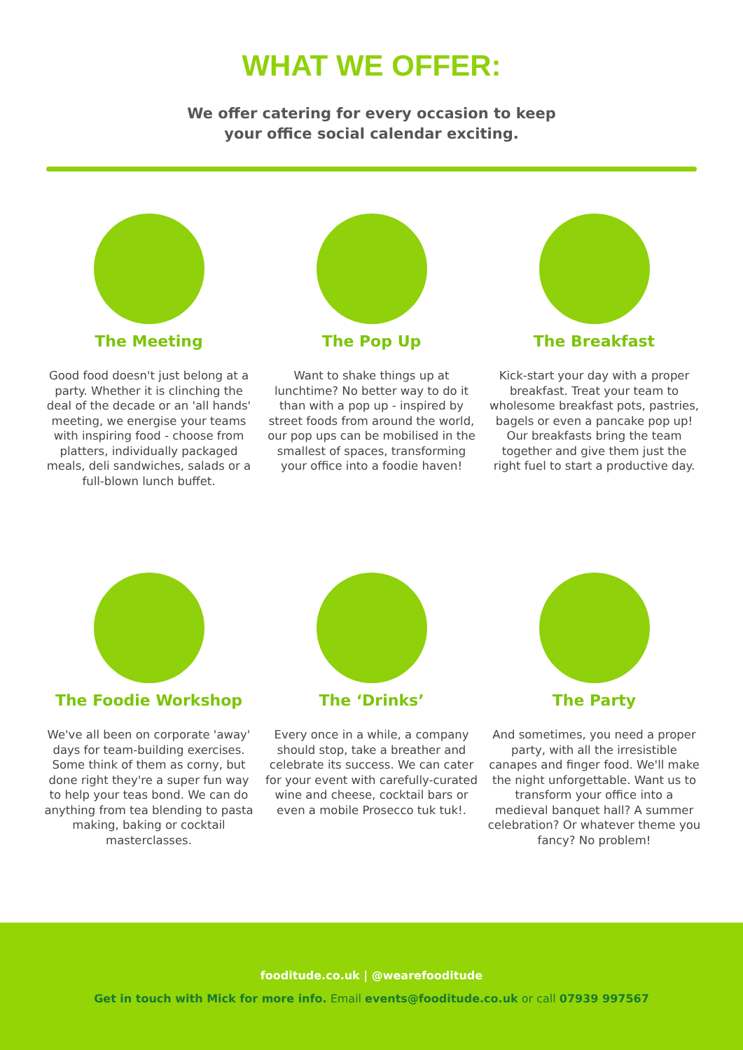WHAT WE OFFER:
We offer catering for every occasion to keep your office social calendar exciting.
The Meeting
Good food doesn't just belong at a party. Whether it is clinching the deal of the decade or an 'all hands' meeting, we energise your teams with inspiring food - choose from platters, individually packaged meals, deli sandwiches, salads or a full-blown lunch buffet.
The Pop Up
Want to shake things up at lunchtime? No better way to do it than with a pop up - inspired by street foods from around the world, our pop ups can be mobilised in the smallest of spaces, transforming your office into a foodie haven!
The Breakfast
Kick-start your day with a proper breakfast. Treat your team to wholesome breakfast pots, pastries, bagels or even a pancake pop up! Our breakfasts bring the team together and give them just the right fuel to start a productive day.
The Foodie Workshop
We've all been on corporate 'away' days for team-building exercises. Some think of them as corny, but done right they're a super fun way to help your teas bond. We can do anything from tea blending to pasta making, baking or cocktail masterclasses.
The ‘Drinks’
Every once in a while, a company should stop, take a breather and celebrate its success. We can cater for your event with carefully-curated wine and cheese, cocktail bars or even a mobile Prosecco tuk tuk!.
The Party
And sometimes, you need a proper party, with all the irresistible canapes and finger food. We'll make the night unforgettable. Want us to transform your office into a medieval banquet hall? A summer celebration? Or whatever theme you fancy? No problem!
fooditude.co.uk | @wearefooditude
Get in touch with Mick for more info. Email events@fooditude.co.uk or call 07939 997567